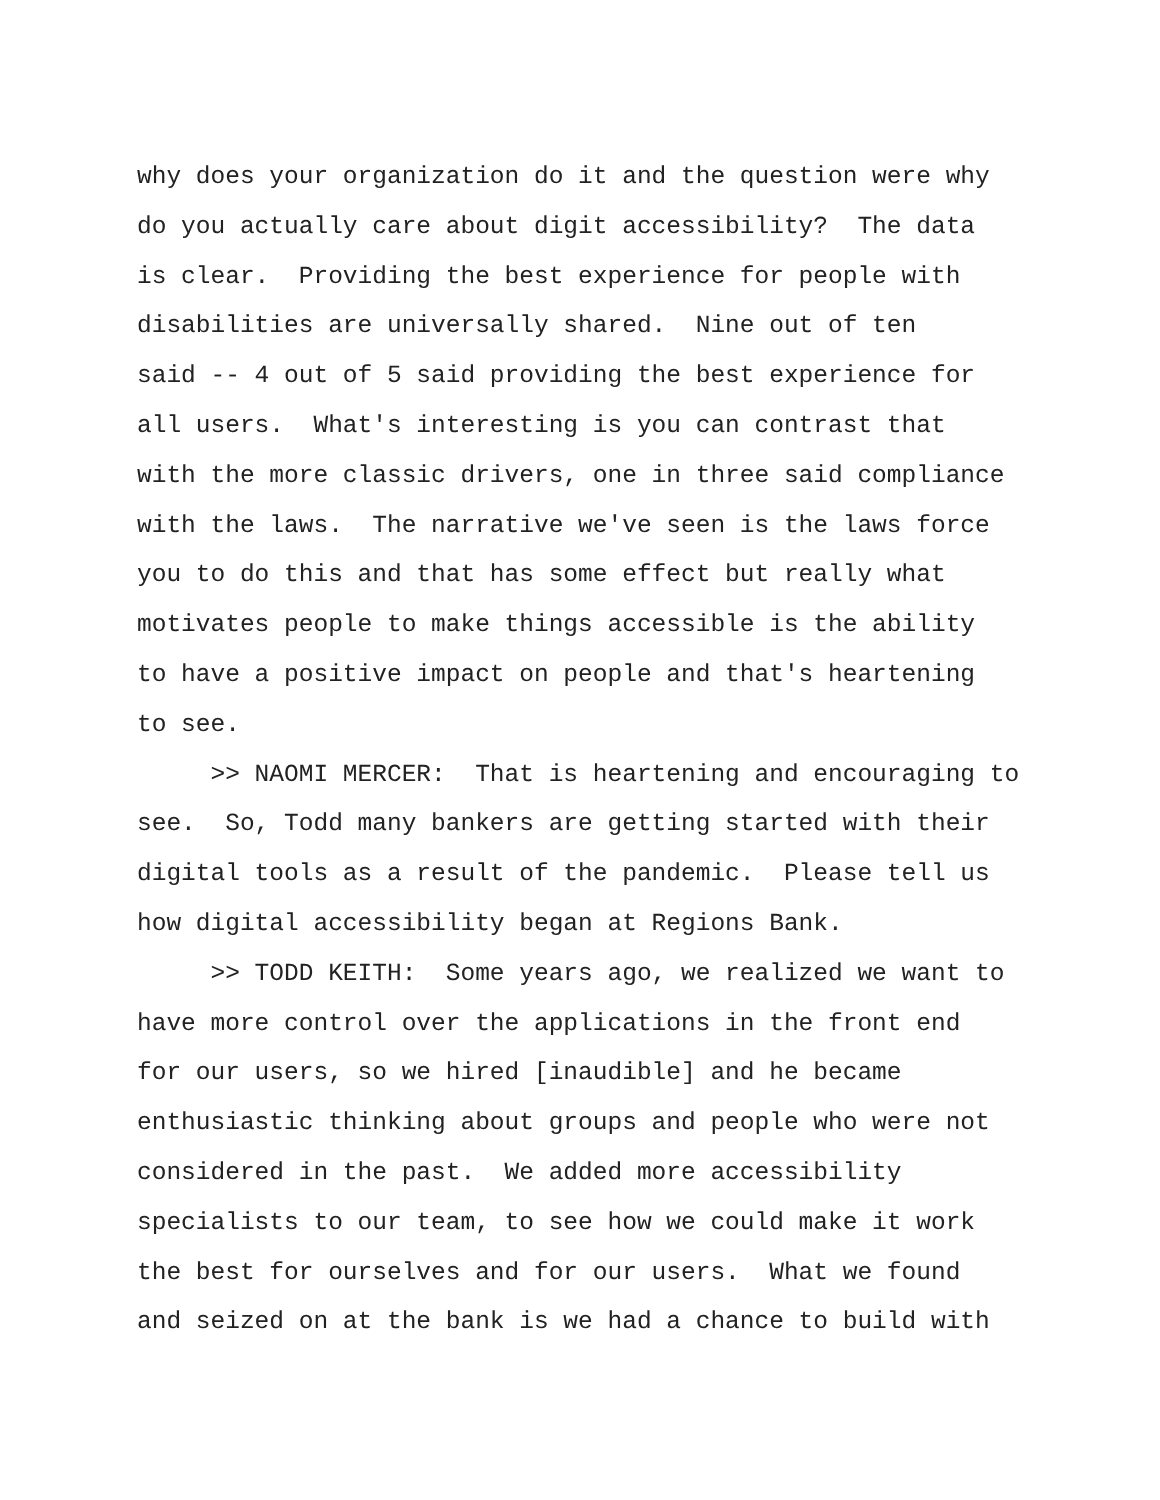why does your organization do it and the question were why do you actually care about digit accessibility? The data is clear. Providing the best experience for people with disabilities are universally shared. Nine out of ten said -- 4 out of 5 said providing the best experience for all users. What's interesting is you can contrast that with the more classic drivers, one in three said compliance with the laws. The narrative we've seen is the laws force you to do this and that has some effect but really what motivates people to make things accessible is the ability to have a positive impact on people and that's heartening to see.
>> NAOMI MERCER: That is heartening and encouraging to see. So, Todd many bankers are getting started with their digital tools as a result of the pandemic. Please tell us how digital accessibility began at Regions Bank.
>> TODD KEITH: Some years ago, we realized we want to have more control over the applications in the front end for our users, so we hired [inaudible] and he became enthusiastic thinking about groups and people who were not considered in the past. We added more accessibility specialists to our team, to see how we could make it work the best for ourselves and for our users. What we found and seized on at the bank is we had a chance to build with